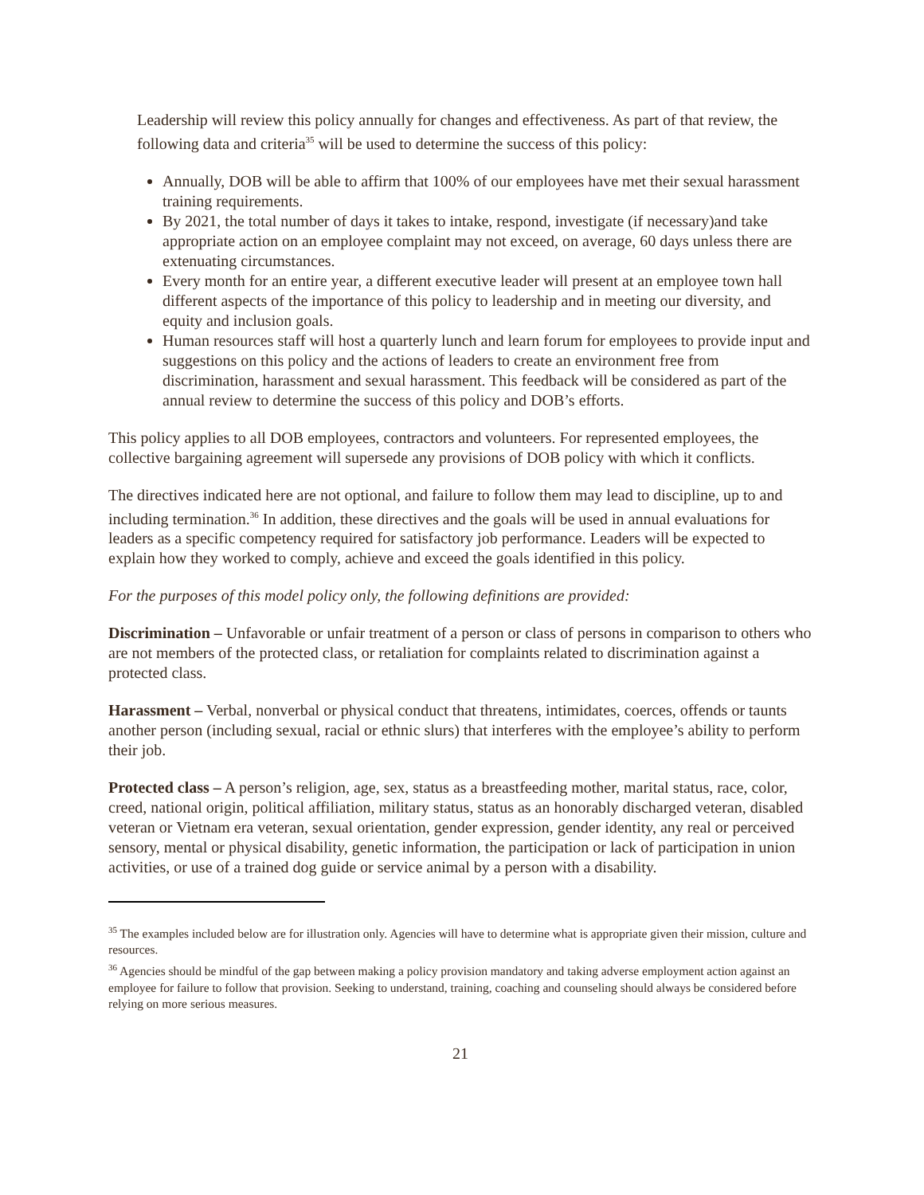Leadership will review this policy annually for changes and effectiveness. As part of that review, the following data and criteria<sup>35</sup> will be used to determine the success of this policy:
Annually, DOB will be able to affirm that 100% of our employees have met their sexual harassment training requirements.
By 2021, the total number of days it takes to intake, respond, investigate (if necessary)and take appropriate action on an employee complaint may not exceed, on average, 60 days unless there are extenuating circumstances.
Every month for an entire year, a different executive leader will present at an employee town hall different aspects of the importance of this policy to leadership and in meeting our diversity, and equity and inclusion goals.
Human resources staff will host a quarterly lunch and learn forum for employees to provide input and suggestions on this policy and the actions of leaders to create an environment free from discrimination, harassment and sexual harassment. This feedback will be considered as part of the annual review to determine the success of this policy and DOB’s efforts.
This policy applies to all DOB employees, contractors and volunteers. For represented employees, the collective bargaining agreement will supersede any provisions of DOB policy with which it conflicts.
The directives indicated here are not optional, and failure to follow them may lead to discipline, up to and including termination.<sup>36</sup> In addition, these directives and the goals will be used in annual evaluations for leaders as a specific competency required for satisfactory job performance. Leaders will be expected to explain how they worked to comply, achieve and exceed the goals identified in this policy.
For the purposes of this model policy only, the following definitions are provided:
Discrimination – Unfavorable or unfair treatment of a person or class of persons in comparison to others who are not members of the protected class, or retaliation for complaints related to discrimination against a protected class.
Harassment – Verbal, nonverbal or physical conduct that threatens, intimidates, coerces, offends or taunts another person (including sexual, racial or ethnic slurs) that interferes with the employee’s ability to perform their job.
Protected class – A person’s religion, age, sex, status as a breastfeeding mother, marital status, race, color, creed, national origin, political affiliation, military status, status as an honorably discharged veteran, disabled veteran or Vietnam era veteran, sexual orientation, gender expression, gender identity, any real or perceived sensory, mental or physical disability, genetic information, the participation or lack of participation in union activities, or use of a trained dog guide or service animal by a person with a disability.
<sup>35</sup> The examples included below are for illustration only. Agencies will have to determine what is appropriate given their mission, culture and resources.
<sup>36</sup> Agencies should be mindful of the gap between making a policy provision mandatory and taking adverse employment action against an employee for failure to follow that provision. Seeking to understand, training, coaching and counseling should always be considered before relying on more serious measures.
21